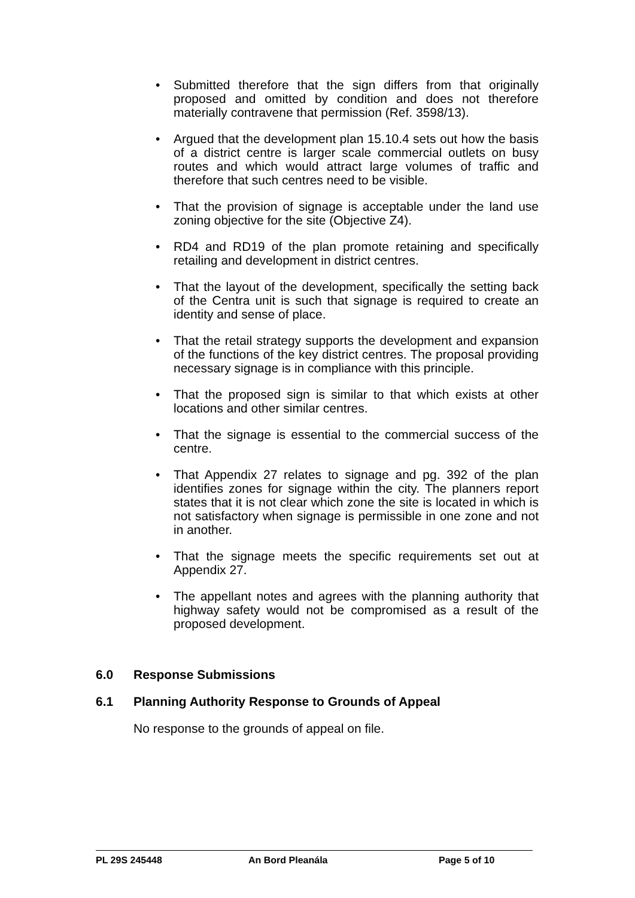• Submitted therefore that the sign differs from that originally proposed and omitted by condition and does not therefore materially contravene that permission (Ref. 3598/13).
• Argued that the development plan 15.10.4 sets out how the basis of a district centre is larger scale commercial outlets on busy routes and which would attract large volumes of traffic and therefore that such centres need to be visible.
• That the provision of signage is acceptable under the land use zoning objective for the site (Objective Z4).
• RD4 and RD19 of the plan promote retaining and specifically retailing and development in district centres.
• That the layout of the development, specifically the setting back of the Centra unit is such that signage is required to create an identity and sense of place.
• That the retail strategy supports the development and expansion of the functions of the key district centres. The proposal providing necessary signage is in compliance with this principle.
• That the proposed sign is similar to that which exists at other locations and other similar centres.
• That the signage is essential to the commercial success of the centre.
• That Appendix 27 relates to signage and pg. 392 of the plan identifies zones for signage within the city. The planners report states that it is not clear which zone the site is located in which is not satisfactory when signage is permissible in one zone and not in another.
• That the signage meets the specific requirements set out at Appendix 27.
• The appellant notes and agrees with the planning authority that highway safety would not be compromised as a result of the proposed development.
6.0 Response Submissions
6.1 Planning Authority Response to Grounds of Appeal
No response to the grounds of appeal on file.
PL 29S 245448 An Bord Pleanála Page 5 of 10